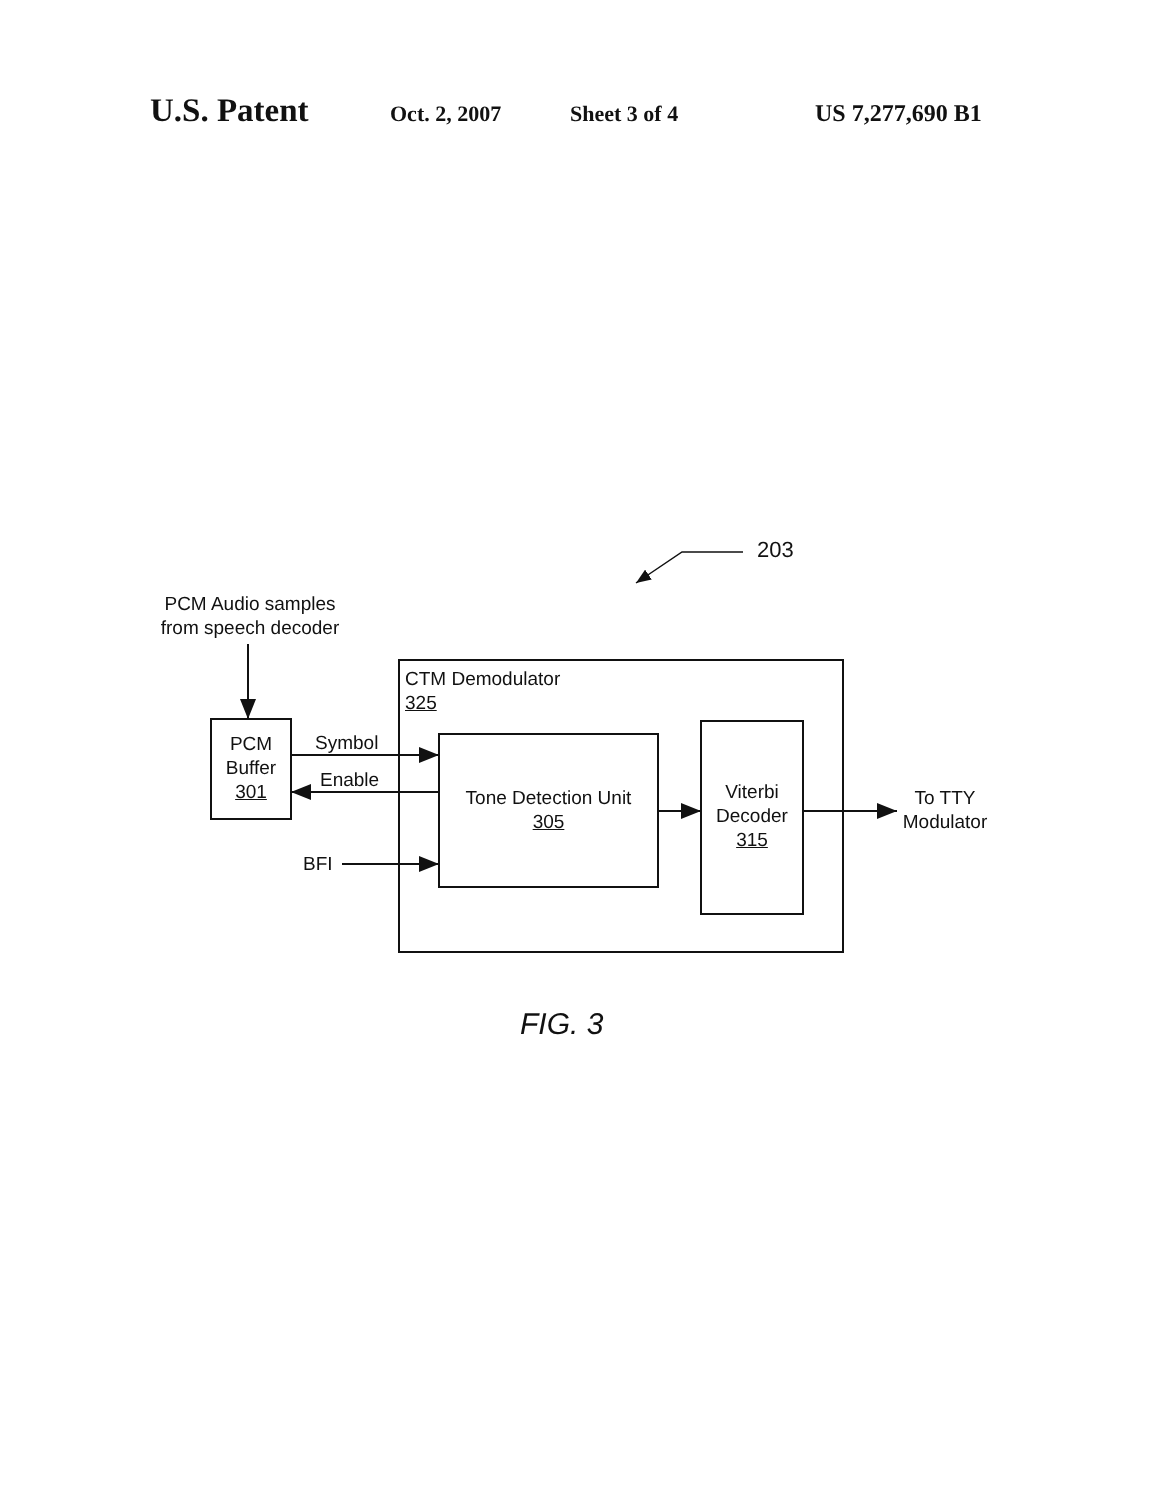U.S. Patent Oct. 2, 2007 Sheet 3 of 4 US 7,277,690 B1
203
PCM Audio samples
from speech decoder
CTM Demodulator
325
PCM
Buffer
301
Symbol
Enable
BFI
Tone Detection Unit
305
Viterbi
Decoder
315
To TTY
Modulator
FIG. 3